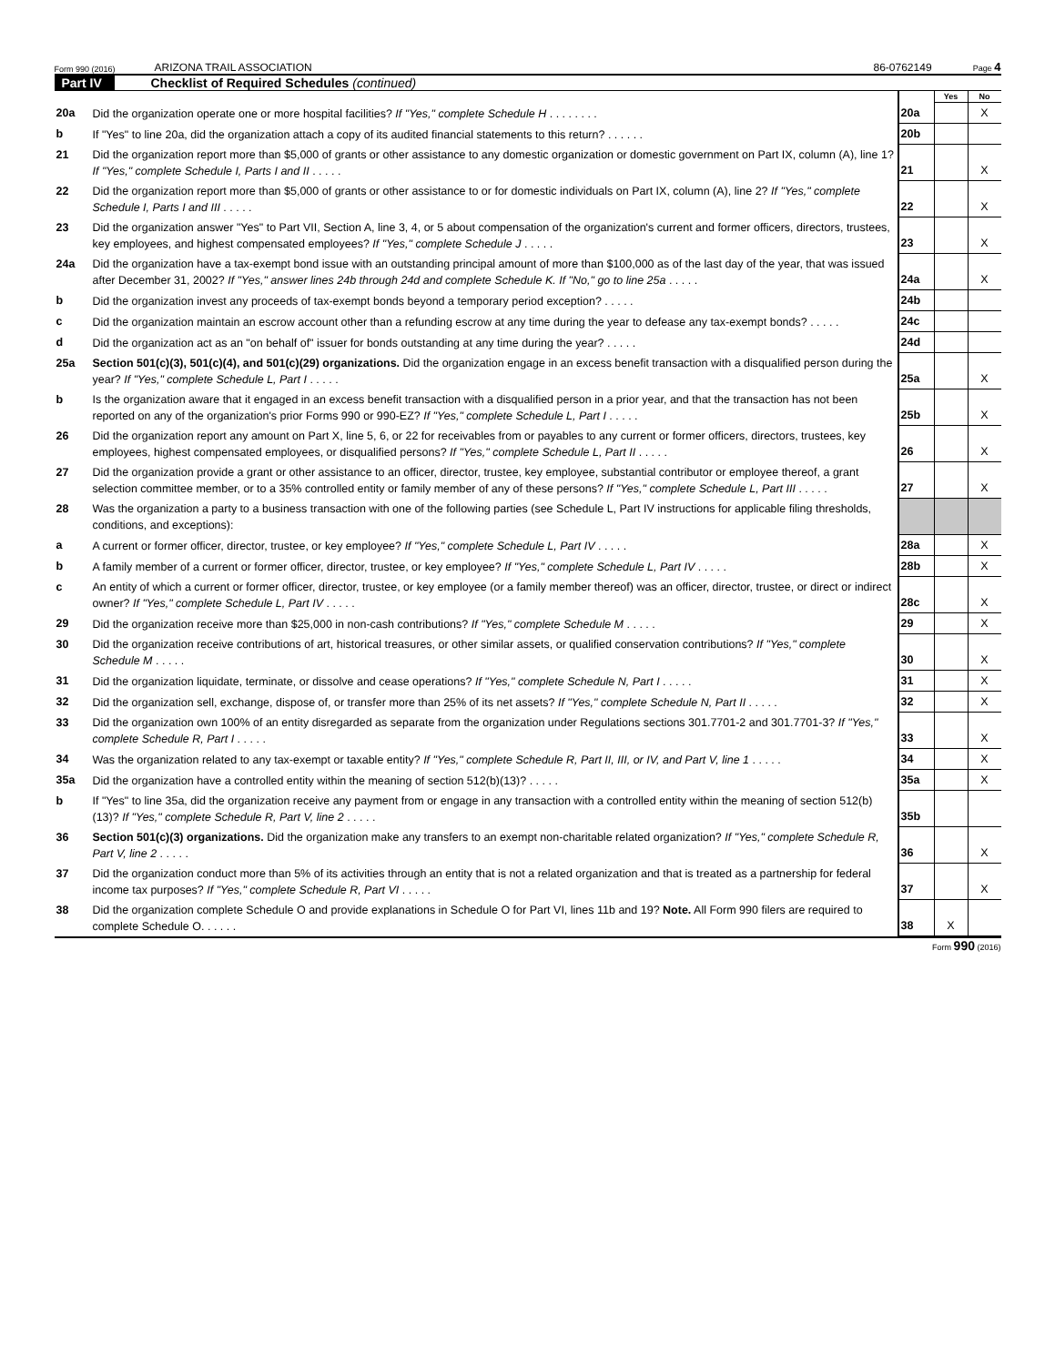Form 990 (2016) ARIZONA TRAIL ASSOCIATION 86-0762149 Page 4
Part IV Checklist of Required Schedules (continued)
| | | | Yes | No |
| 20a | Did the organization operate one or more hospital facilities? If "Yes," complete Schedule H . . . . . . . . | 20a | | X |
| b | If "Yes" to line 20a, did the organization attach a copy of its audited financial statements to this return? . . . . . . | 20b | | |
| 21 | Did the organization report more than $5,000 of grants or other assistance to any domestic organization or domestic government on Part IX, column (A), line 1? If "Yes," complete Schedule I, Parts I and II . . . . . | 21 | | X |
| 22 | Did the organization report more than $5,000 of grants or other assistance to or for domestic individuals on Part IX, column (A), line 2? If "Yes," complete Schedule I, Parts I and III . . . . . | 22 | | X |
| 23 | Did the organization answer "Yes" to Part VII, Section A, line 3, 4, or 5 about compensation of the organization's current and former officers, directors, trustees, key employees, and highest compensated employees? If "Yes," complete Schedule J . . . . . | 23 | | X |
| 24a | Did the organization have a tax-exempt bond issue with an outstanding principal amount of more than $100,000 as of the last day of the year, that was issued after December 31, 2002? If "Yes," answer lines 24b through 24d and complete Schedule K. If "No," go to line 25a . . . . . | 24a | | X |
| b | Did the organization invest any proceeds of tax-exempt bonds beyond a temporary period exception? . . . . . | 24b | | |
| c | Did the organization maintain an escrow account other than a refunding escrow at any time during the year to defease any tax-exempt bonds? . . . . . | 24c | | |
| d | Did the organization act as an "on behalf of" issuer for bonds outstanding at any time during the year? . . . . . | 24d | | |
| 25a | Section 501(c)(3), 501(c)(4), and 501(c)(29) organizations. Did the organization engage in an excess benefit transaction with a disqualified person during the year? If "Yes," complete Schedule L, Part I . . . . . | 25a | | X |
| b | Is the organization aware that it engaged in an excess benefit transaction with a disqualified person in a prior year, and that the transaction has not been reported on any of the organization's prior Forms 990 or 990-EZ? If "Yes," complete Schedule L, Part I . . . . . | 25b | | X |
| 26 | Did the organization report any amount on Part X, line 5, 6, or 22 for receivables from or payables to any current or former officers, directors, trustees, key employees, highest compensated employees, or disqualified persons? If "Yes," complete Schedule L, Part II . . . . . | 26 | | X |
| 27 | Did the organization provide a grant or other assistance to an officer, director, trustee, key employee, substantial contributor or employee thereof, a grant selection committee member, or to a 35% controlled entity or family member of any of these persons? If "Yes," complete Schedule L, Part III . . . . . | 27 | | X |
| 28 | Was the organization a party to a business transaction with one of the following parties (see Schedule L, Part IV instructions for applicable filing thresholds, conditions, and exceptions): | | | |
| a | A current or former officer, director, trustee, or key employee? If "Yes," complete Schedule L, Part IV . . . . . | 28a | | X |
| b | A family member of a current or former officer, director, trustee, or key employee? If "Yes," complete Schedule L, Part IV . . . . . | 28b | | X |
| c | An entity of which a current or former officer, director, trustee, or key employee (or a family member thereof) was an officer, director, trustee, or direct or indirect owner? If "Yes," complete Schedule L, Part IV . . . . . | 28c | | X |
| 29 | Did the organization receive more than $25,000 in non-cash contributions? If "Yes," complete Schedule M . . . . . | 29 | | X |
| 30 | Did the organization receive contributions of art, historical treasures, or other similar assets, or qualified conservation contributions? If "Yes," complete Schedule M . . . . . | 30 | | X |
| 31 | Did the organization liquidate, terminate, or dissolve and cease operations? If "Yes," complete Schedule N, Part I . . . . . | 31 | | X |
| 32 | Did the organization sell, exchange, dispose of, or transfer more than 25% of its net assets? If "Yes," complete Schedule N, Part II . . . . . | 32 | | X |
| 33 | Did the organization own 100% of an entity disregarded as separate from the organization under Regulations sections 301.7701-2 and 301.7701-3? If "Yes," complete Schedule R, Part I . . . . . | 33 | | X |
| 34 | Was the organization related to any tax-exempt or taxable entity? If "Yes," complete Schedule R, Part II, III, or IV, and Part V, line 1 . . . . . | 34 | | X |
| 35a | Did the organization have a controlled entity within the meaning of section 512(b)(13)? . . . . . | 35a | | X |
| b | If "Yes" to line 35a, did the organization receive any payment from or engage in any transaction with a controlled entity within the meaning of section 512(b)(13)? If "Yes," complete Schedule R, Part V, line 2 . . . . . | 35b | | |
| 36 | Section 501(c)(3) organizations. Did the organization make any transfers to an exempt non-charitable related organization? If "Yes," complete Schedule R, Part V, line 2 . . . . . | 36 | | X |
| 37 | Did the organization conduct more than 5% of its activities through an entity that is not a related organization and that is treated as a partnership for federal income tax purposes? If "Yes," complete Schedule R, Part VI . . . . . | 37 | | X |
| 38 | Did the organization complete Schedule O and provide explanations in Schedule O for Part VI, lines 11b and 19? Note. All Form 990 filers are required to complete Schedule O. . . . . . | 38 | X | |
Form 990 (2016)